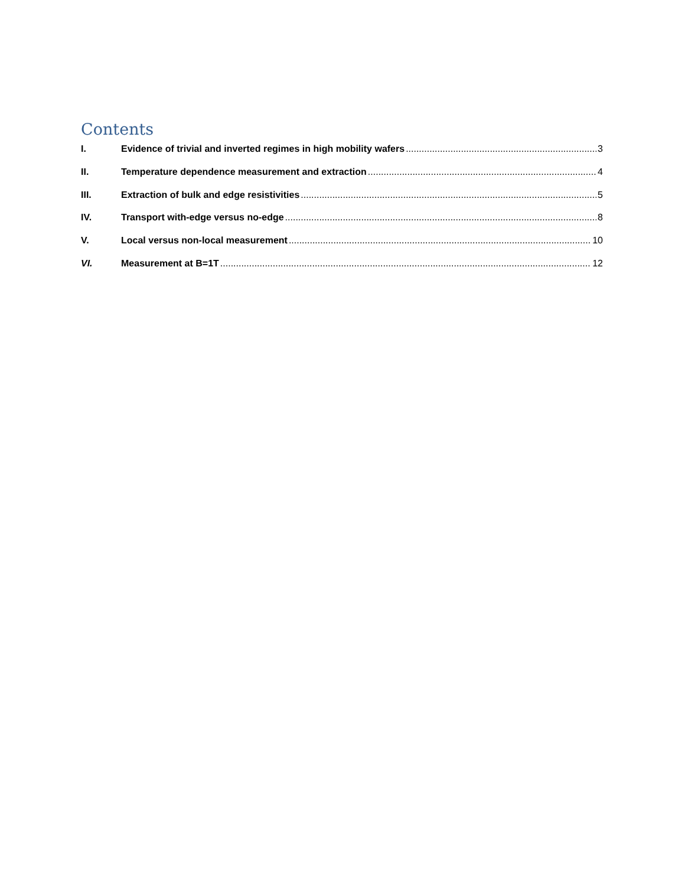Contents
I. Evidence of trivial and inverted regimes in high mobility wafers 3
II. Temperature dependence measurement and extraction 4
III. Extraction of bulk and edge resistivities 5
IV. Transport with-edge versus no-edge 8
V. Local versus non-local measurement 10
VI. Measurement at B=1T 12